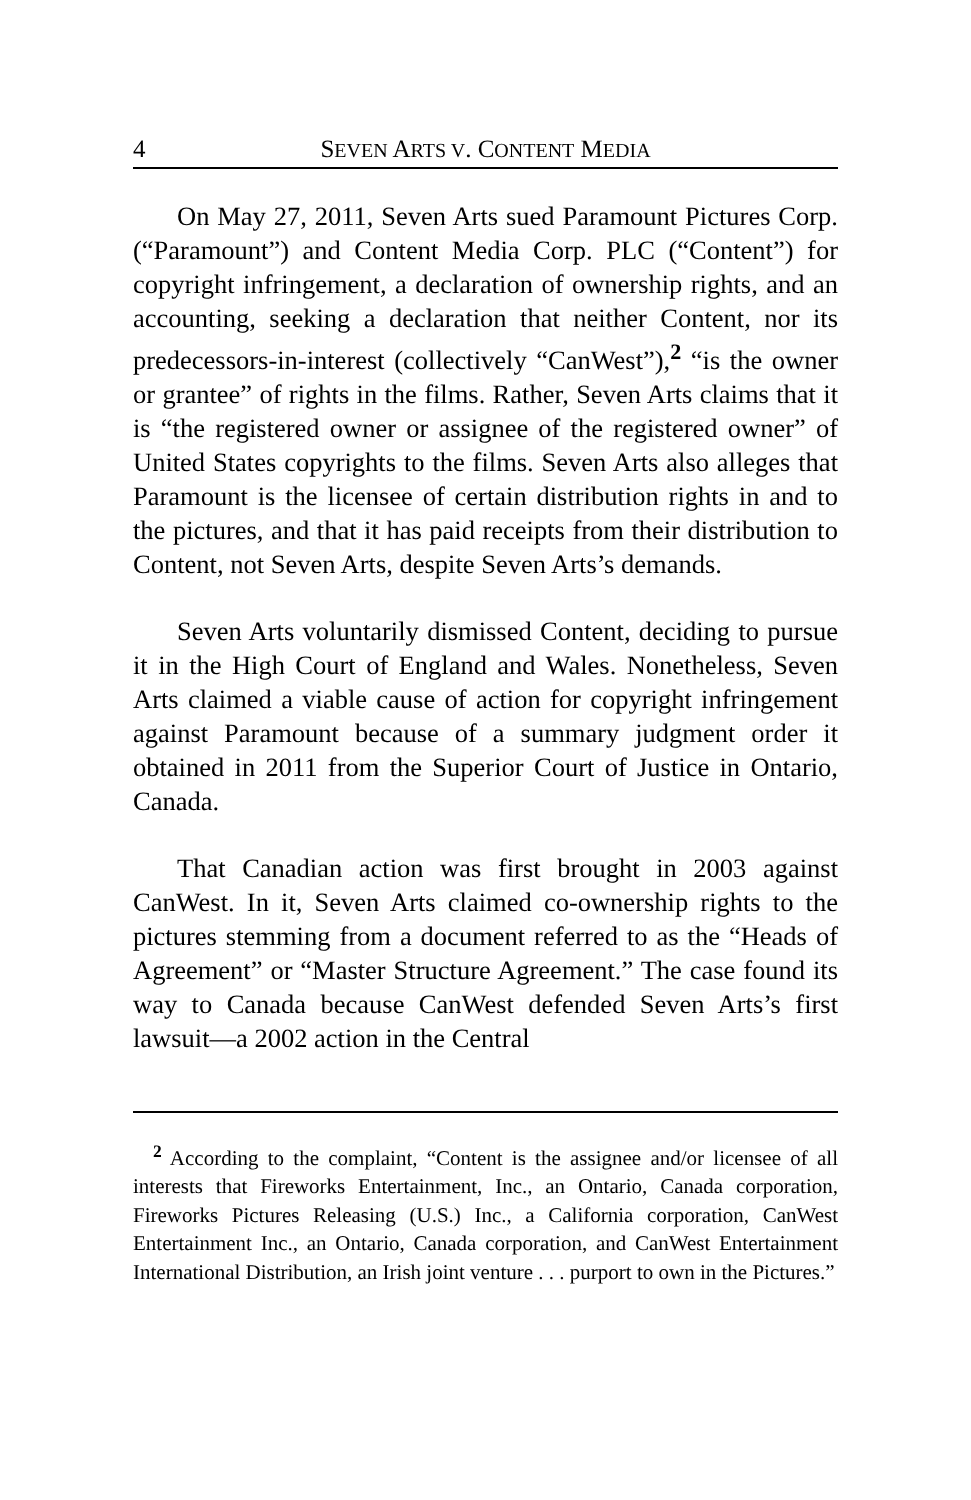4 SEVEN ARTS V. CONTENT MEDIA
On May 27, 2011, Seven Arts sued Paramount Pictures Corp. (“Paramount”) and Content Media Corp. PLC (“Content”) for copyright infringement, a declaration of ownership rights, and an accounting, seeking a declaration that neither Content, nor its predecessors-in-interest (collectively “CanWest”),<sup>2</sup> “is the owner or grantee” of rights in the films. Rather, Seven Arts claims that it is “the registered owner or assignee of the registered owner” of United States copyrights to the films. Seven Arts also alleges that Paramount is the licensee of certain distribution rights in and to the pictures, and that it has paid receipts from their distribution to Content, not Seven Arts, despite Seven Arts’s demands.
Seven Arts voluntarily dismissed Content, deciding to pursue it in the High Court of England and Wales. Nonetheless, Seven Arts claimed a viable cause of action for copyright infringement against Paramount because of a summary judgment order it obtained in 2011 from the Superior Court of Justice in Ontario, Canada.
That Canadian action was first brought in 2003 against CanWest. In it, Seven Arts claimed co-ownership rights to the pictures stemming from a document referred to as the “Heads of Agreement” or “Master Structure Agreement.” The case found its way to Canada because CanWest defended Seven Arts’s first lawsuit—a 2002 action in the Central
<sup>2</sup> According to the complaint, “Content is the assignee and/or licensee of all interests that Fireworks Entertainment, Inc., an Ontario, Canada corporation, Fireworks Pictures Releasing (U.S.) Inc., a California corporation, CanWest Entertainment Inc., an Ontario, Canada corporation, and CanWest Entertainment International Distribution, an Irish joint venture . . . purport to own in the Pictures.”